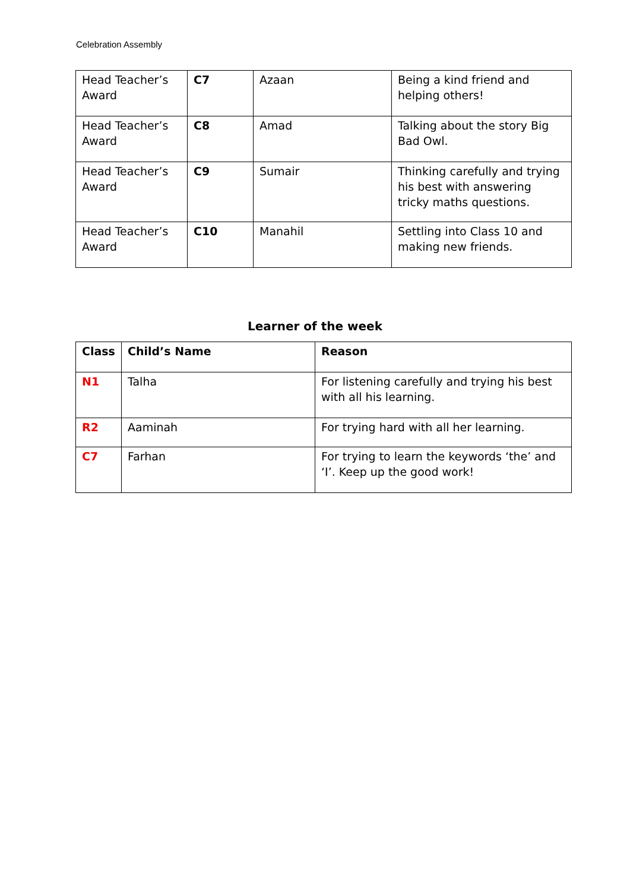Celebration Assembly
| Head Teacher’s Award | C7 | Azaan | Being a kind friend and helping others! |
| Head Teacher’s Award | C8 | Amad | Talking about the story Big Bad Owl. |
| Head Teacher’s Award | C9 | Sumair | Thinking carefully and trying his best with answering tricky maths questions. |
| Head Teacher’s Award | C10 | Manahil | Settling into Class 10 and making new friends. |
Learner of the week
| Class | Child’s Name | Reason |
| --- | --- | --- |
| N1 | Talha | For listening carefully and trying his best with all his learning. |
| R2 | Aaminah | For trying hard with all her learning. |
| C7 | Farhan | For trying to learn the keywords ‘the’ and ‘I’. Keep up the good work! |